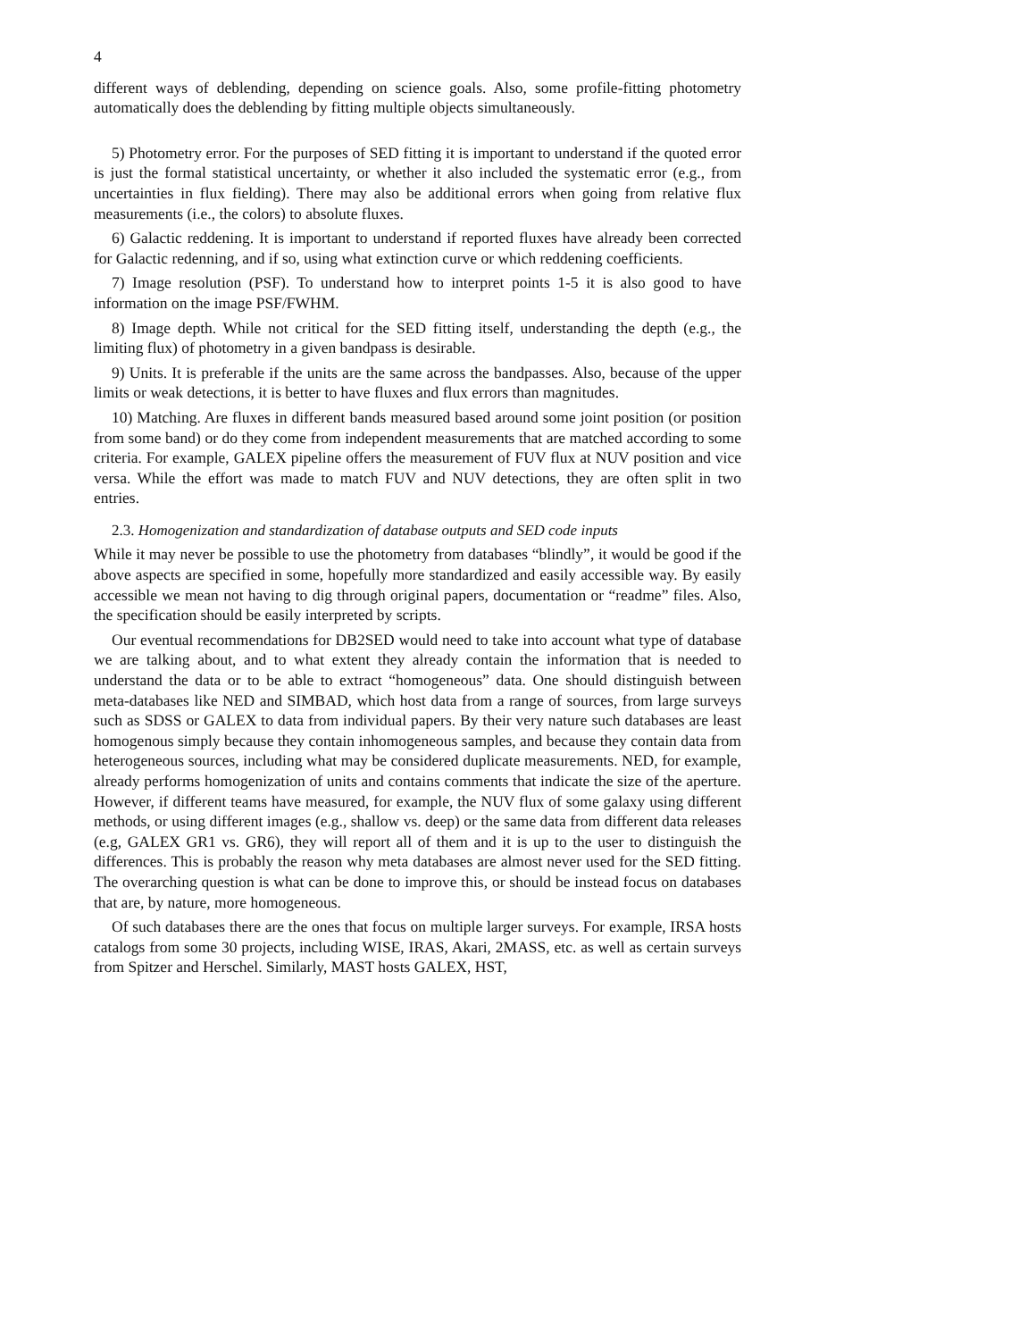4
different ways of deblending, depending on science goals. Also, some profile-fitting photometry automatically does the deblending by fitting multiple objects simultaneously.
5) Photometry error. For the purposes of SED fitting it is important to understand if the quoted error is just the formal statistical uncertainty, or whether it also included the systematic error (e.g., from uncertainties in flux fielding). There may also be additional errors when going from relative flux measurements (i.e., the colors) to absolute fluxes.
6) Galactic reddening. It is important to understand if reported fluxes have already been corrected for Galactic redenning, and if so, using what extinction curve or which reddening coefficients.
7) Image resolution (PSF). To understand how to interpret points 1-5 it is also good to have information on the image PSF/FWHM.
8) Image depth. While not critical for the SED fitting itself, understanding the depth (e.g., the limiting flux) of photometry in a given bandpass is desirable.
9) Units. It is preferable if the units are the same across the bandpasses. Also, because of the upper limits or weak detections, it is better to have fluxes and flux errors than magnitudes.
10) Matching. Are fluxes in different bands measured based around some joint position (or position from some band) or do they come from independent measurements that are matched according to some criteria. For example, GALEX pipeline offers the measurement of FUV flux at NUV position and vice versa. While the effort was made to match FUV and NUV detections, they are often split in two entries.
2.3. Homogenization and standardization of database outputs and SED code inputs
While it may never be possible to use the photometry from databases “blindly”, it would be good if the above aspects are specified in some, hopefully more standardized and easily accessible way. By easily accessible we mean not having to dig through original papers, documentation or “readme” files. Also, the specification should be easily interpreted by scripts.
Our eventual recommendations for DB2SED would need to take into account what type of database we are talking about, and to what extent they already contain the information that is needed to understand the data or to be able to extract “homogeneous” data. One should distinguish between meta-databases like NED and SIMBAD, which host data from a range of sources, from large surveys such as SDSS or GALEX to data from individual papers. By their very nature such databases are least homogenous simply because they contain inhomogeneous samples, and because they contain data from heterogeneous sources, including what may be considered duplicate measurements. NED, for example, already performs homogenization of units and contains comments that indicate the size of the aperture. However, if different teams have measured, for example, the NUV flux of some galaxy using different methods, or using different images (e.g., shallow vs. deep) or the same data from different data releases (e.g, GALEX GR1 vs. GR6), they will report all of them and it is up to the user to distinguish the differences. This is probably the reason why meta databases are almost never used for the SED fitting. The overarching question is what can be done to improve this, or should be instead focus on databases that are, by nature, more homogeneous.
Of such databases there are the ones that focus on multiple larger surveys. For example, IRSA hosts catalogs from some 30 projects, including WISE, IRAS, Akari, 2MASS, etc. as well as certain surveys from Spitzer and Herschel. Similarly, MAST hosts GALEX, HST,